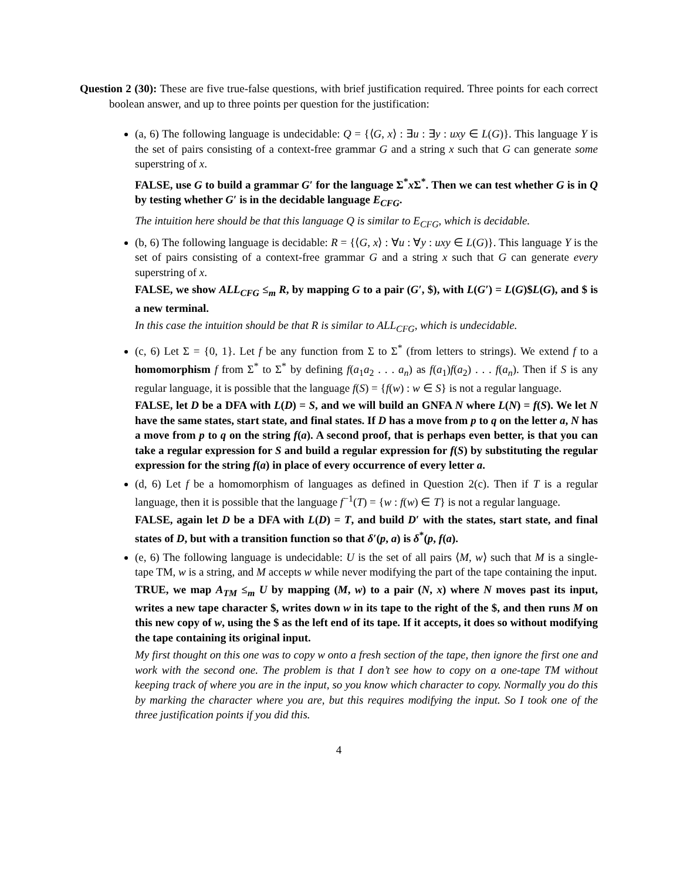Question 2 (30): These are five true-false questions, with brief justification required. Three points for each correct boolean answer, and up to three points per question for the justification:
(a, 6) The following language is undecidable: Q = {⟨G, x⟩ : ∃u : ∃y : uxy ∈ L(G)}. This language Y is the set of pairs consisting of a context-free grammar G and a string x such that G can generate some superstring of x.
FALSE, use G to build a grammar G′ for the language Σ<sup>*</sup>x Σ<sup>*</sup>. Then we can test whether G is in Q by testing whether G′ is in the decidable language E<sub>CFG</sub>.
The intuition here should be that this language Q is similar to E<sub>CFG</sub>, which is decidable.
(b, 6) The following language is decidable: R = {⟨G, x⟩ : ∀u : ∀y : uxy ∈ L(G)}. This language Y is the set of pairs consisting of a context-free grammar G and a string x such that G can generate every superstring of x.
FALSE, we show ALL<sub>CFG</sub> ≤<sub>m</sub> R, by mapping G to a pair (G′, $), with L(G′) = L(G)$L(G), and $ is a new terminal.
In this case the intuition should be that R is similar to ALL<sub>CFG</sub>, which is undecidable.
(c, 6) Let Σ = {0, 1}. Let f be any function from Σ to Σ<sup>*</sup> (from letters to strings). We extend f to a homomorphism f from Σ<sup>*</sup> to Σ<sup>*</sup> by defining f(a<sub>1</sub>a<sub>2</sub> . . . a<sub>n</sub>) as f(a<sub>1</sub>)f(a<sub>2</sub>) . . . f(a<sub>n</sub>). Then if S is any regular language, it is possible that the language f(S) = {f(w) : w ∈ S} is not a regular language.
FALSE, let D be a DFA with L(D) = S, and we will build an GNFA N where L(N) = f(S). We let N have the same states, start state, and final states. If D has a move from p to q on the letter a, N has a move from p to q on the string f(a). A second proof, that is perhaps even better, is that you can take a regular expression for S and build a regular expression for f(S) by substituting the regular expression for the string f(a) in place of every occurrence of every letter a.
(d, 6) Let f be a homomorphism of languages as defined in Question 2(c). Then if T is a regular language, then it is possible that the language f<sup>−1</sup>(T) = {w : f(w) ∈ T} is not a regular language.
FALSE, again let D be a DFA with L(D) = T, and build D′ with the states, start state, and final states of D, but with a transition function so that δ′(p, a) is δ<sup>*</sup>(p, f(a).
(e, 6) The following language is undecidable: U is the set of all pairs ⟨M, w⟩ such that M is a single-tape TM, w is a string, and M accepts w while never modifying the part of the tape containing the input.
TRUE, we map A<sub>TM</sub> ≤<sub>m</sub> U by mapping (M, w) to a pair (N, x) where N moves past its input, writes a new tape character $, writes down w in its tape to the right of the $, and then runs M on this new copy of w, using the $ as the left end of its tape. If it accepts, it does so without modifying the tape containing its original input.
My first thought on this one was to copy w onto a fresh section of the tape, then ignore the first one and work with the second one. The problem is that I don’t see how to copy on a one-tape TM without keeping track of where you are in the input, so you know which character to copy. Normally you do this by marking the character where you are, but this requires modifying the input. So I took one of the three justification points if you did this.
4